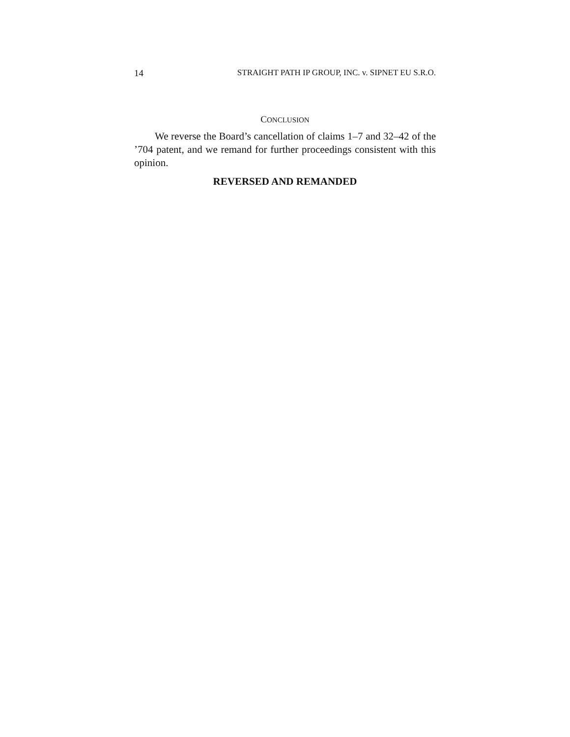14 STRAIGHT PATH IP GROUP, INC. v. SIPNET EU S.R.O.
CONCLUSION
We reverse the Board’s cancellation of claims 1–7 and 32–42 of the ’704 patent, and we remand for further proceedings consistent with this opinion.
REVERSED AND REMANDED